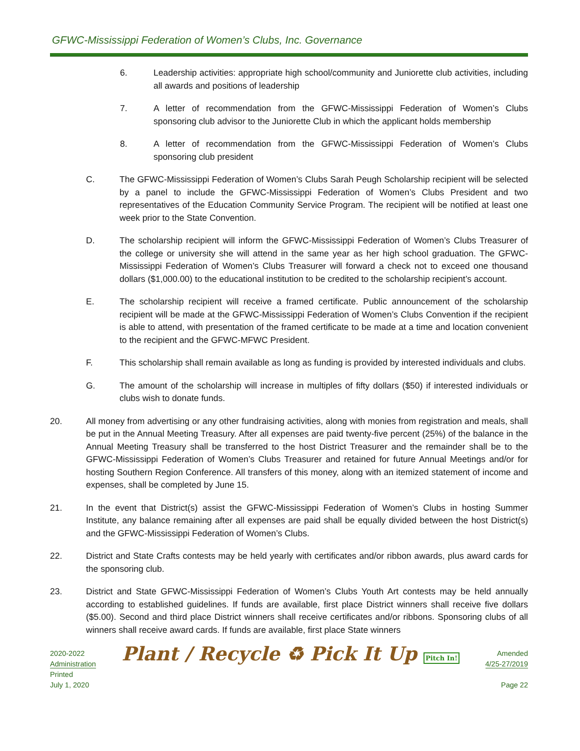GFWC-Mississippi Federation of Women’s Clubs, Inc. Governance
6. Leadership activities: appropriate high school/community and Juniorette club activities, including all awards and positions of leadership
7. A letter of recommendation from the GFWC-Mississippi Federation of Women’s Clubs sponsoring club advisor to the Juniorette Club in which the applicant holds membership
8. A letter of recommendation from the GFWC-Mississippi Federation of Women’s Clubs sponsoring club president
C. The GFWC-Mississippi Federation of Women’s Clubs Sarah Peugh Scholarship recipient will be selected by a panel to include the GFWC-Mississippi Federation of Women’s Clubs President and two representatives of the Education Community Service Program. The recipient will be notified at least one week prior to the State Convention.
D. The scholarship recipient will inform the GFWC-Mississippi Federation of Women’s Clubs Treasurer of the college or university she will attend in the same year as her high school graduation. The GFWC-Mississippi Federation of Women’s Clubs Treasurer will forward a check not to exceed one thousand dollars ($1,000.00) to the educational institution to be credited to the scholarship recipient’s account.
E. The scholarship recipient will receive a framed certificate. Public announcement of the scholarship recipient will be made at the GFWC-Mississippi Federation of Women’s Clubs Convention if the recipient is able to attend, with presentation of the framed certificate to be made at a time and location convenient to the recipient and the GFWC-MFWC President.
F. This scholarship shall remain available as long as funding is provided by interested individuals and clubs.
G. The amount of the scholarship will increase in multiples of fifty dollars ($50) if interested individuals or clubs wish to donate funds.
20. All money from advertising or any other fundraising activities, along with monies from registration and meals, shall be put in the Annual Meeting Treasury. After all expenses are paid twenty-five percent (25%) of the balance in the Annual Meeting Treasury shall be transferred to the host District Treasurer and the remainder shall be to the GFWC-Mississippi Federation of Women’s Clubs Treasurer and retained for future Annual Meetings and/or for hosting Southern Region Conference. All transfers of this money, along with an itemized statement of income and expenses, shall be completed by June 15.
21. In the event that District(s) assist the GFWC-Mississippi Federation of Women’s Clubs in hosting Summer Institute, any balance remaining after all expenses are paid shall be equally divided between the host District(s) and the GFWC-Mississippi Federation of Women’s Clubs.
22. District and State Crafts contests may be held yearly with certificates and/or ribbon awards, plus award cards for the sponsoring club.
23. District and State GFWC-Mississippi Federation of Women’s Clubs Youth Art contests may be held annually according to established guidelines. If funds are available, first place District winners shall receive five dollars ($5.00). Second and third place District winners shall receive certificates and/or ribbons. Sponsoring clubs of all winners shall receive award cards. If funds are available, first place State winners
2020-2022
Administration
Printed
July 1, 2020
Plant / Recycle ♻ Pick It Up Pitch In!
Amended
4/25-27/2019
Page 22